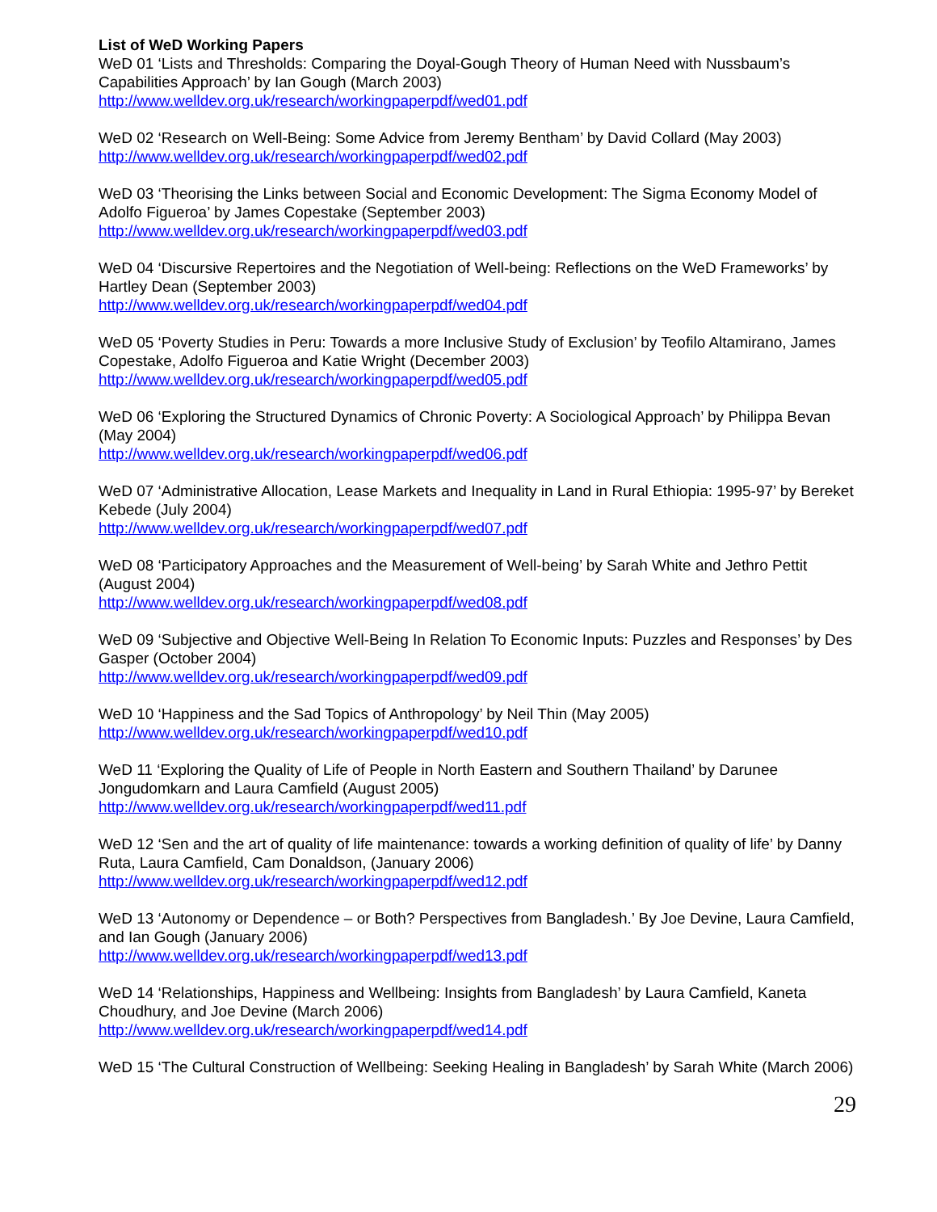List of WeD Working Papers
WeD 01 ‘Lists and Thresholds: Comparing the Doyal-Gough Theory of Human Need with Nussbaum’s Capabilities Approach’ by Ian Gough (March 2003)
http://www.welldev.org.uk/research/workingpaperpdf/wed01.pdf
WeD 02 ‘Research on Well-Being: Some Advice from Jeremy Bentham’ by David Collard (May 2003)
http://www.welldev.org.uk/research/workingpaperpdf/wed02.pdf
WeD 03 ‘Theorising the Links between Social and Economic Development: The Sigma Economy Model of Adolfo Figueroa’ by James Copestake (September 2003)
http://www.welldev.org.uk/research/workingpaperpdf/wed03.pdf
WeD 04 ‘Discursive Repertoires and the Negotiation of Well-being: Reflections on the WeD Frameworks’ by Hartley Dean (September 2003)
http://www.welldev.org.uk/research/workingpaperpdf/wed04.pdf
WeD 05 ‘Poverty Studies in Peru: Towards a more Inclusive Study of Exclusion’ by Teofilo Altamirano, James Copestake, Adolfo Figueroa and Katie Wright (December 2003)
http://www.welldev.org.uk/research/workingpaperpdf/wed05.pdf
WeD 06 ‘Exploring the Structured Dynamics of Chronic Poverty: A Sociological Approach’ by Philippa Bevan (May 2004)
http://www.welldev.org.uk/research/workingpaperpdf/wed06.pdf
WeD 07 ‘Administrative Allocation, Lease Markets and Inequality in Land in Rural Ethiopia: 1995-97’ by Bereket Kebede (July 2004)
http://www.welldev.org.uk/research/workingpaperpdf/wed07.pdf
WeD 08 ‘Participatory Approaches and the Measurement of Well-being’ by Sarah White and Jethro Pettit (August 2004)
http://www.welldev.org.uk/research/workingpaperpdf/wed08.pdf
WeD 09 ‘Subjective and Objective Well-Being In Relation To Economic Inputs: Puzzles and Responses’ by Des Gasper (October 2004)
http://www.welldev.org.uk/research/workingpaperpdf/wed09.pdf
WeD 10 ‘Happiness and the Sad Topics of Anthropology’ by Neil Thin (May 2005)
http://www.welldev.org.uk/research/workingpaperpdf/wed10.pdf
WeD 11 ‘Exploring the Quality of Life of People in North Eastern and Southern Thailand’ by Darunee Jongudomkarn and Laura Camfield (August 2005)
http://www.welldev.org.uk/research/workingpaperpdf/wed11.pdf
WeD 12 ‘Sen and the art of quality of life maintenance: towards a working definition of quality of life’ by Danny Ruta, Laura Camfield, Cam Donaldson, (January 2006)
http://www.welldev.org.uk/research/workingpaperpdf/wed12.pdf
WeD 13 ‘Autonomy or Dependence – or Both? Perspectives from Bangladesh.’ By Joe Devine, Laura Camfield, and Ian Gough (January 2006)
http://www.welldev.org.uk/research/workingpaperpdf/wed13.pdf
WeD 14 ‘Relationships, Happiness and Wellbeing: Insights from Bangladesh’ by Laura Camfield, Kaneta Choudhury, and Joe Devine (March 2006)
http://www.welldev.org.uk/research/workingpaperpdf/wed14.pdf
WeD 15 ‘The Cultural Construction of Wellbeing: Seeking Healing in Bangladesh’ by Sarah White (March 2006)
29